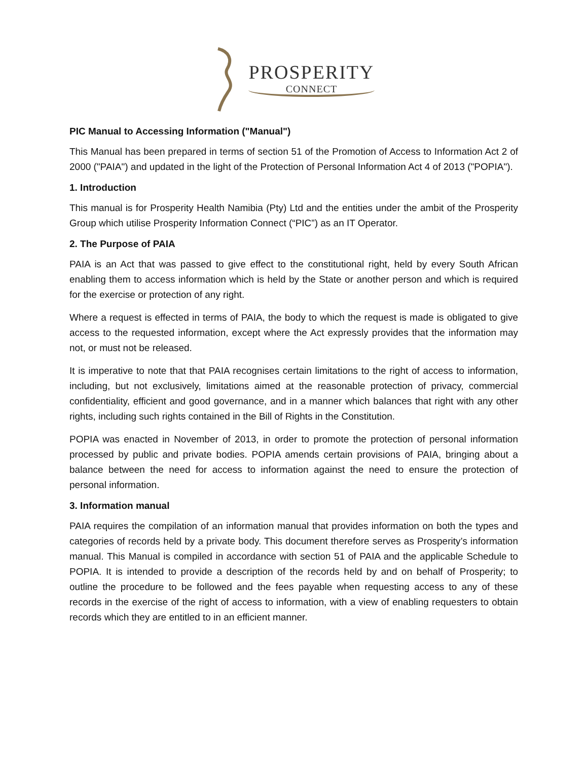PROSPERITY
CONNECT
PIC Manual to Accessing Information ("Manual")
This Manual has been prepared in terms of section 51 of the Promotion of Access to Information Act 2 of 2000 ("PAIA") and updated in the light of the Protection of Personal Information Act 4 of 2013 ("POPIA").
1. Introduction
This manual is for Prosperity Health Namibia (Pty) Ltd and the entities under the ambit of the Prosperity Group which utilise Prosperity Information Connect (“PIC”) as an IT Operator.
2. The Purpose of PAIA
PAIA is an Act that was passed to give effect to the constitutional right, held by every South African enabling them to access information which is held by the State or another person and which is required for the exercise or protection of any right.
Where a request is effected in terms of PAIA, the body to which the request is made is obligated to give access to the requested information, except where the Act expressly provides that the information may not, or must not be released.
It is imperative to note that that PAIA recognises certain limitations to the right of access to information, including, but not exclusively, limitations aimed at the reasonable protection of privacy, commercial confidentiality, efficient and good governance, and in a manner which balances that right with any other rights, including such rights contained in the Bill of Rights in the Constitution.
POPIA was enacted in November of 2013, in order to promote the protection of personal information processed by public and private bodies. POPIA amends certain provisions of PAIA, bringing about a balance between the need for access to information against the need to ensure the protection of personal information.
3. Information manual
PAIA requires the compilation of an information manual that provides information on both the types and categories of records held by a private body. This document therefore serves as Prosperity’s information manual. This Manual is compiled in accordance with section 51 of PAIA and the applicable Schedule to POPIA. It is intended to provide a description of the records held by and on behalf of Prosperity; to outline the procedure to be followed and the fees payable when requesting access to any of these records in the exercise of the right of access to information, with a view of enabling requesters to obtain records which they are entitled to in an efficient manner.